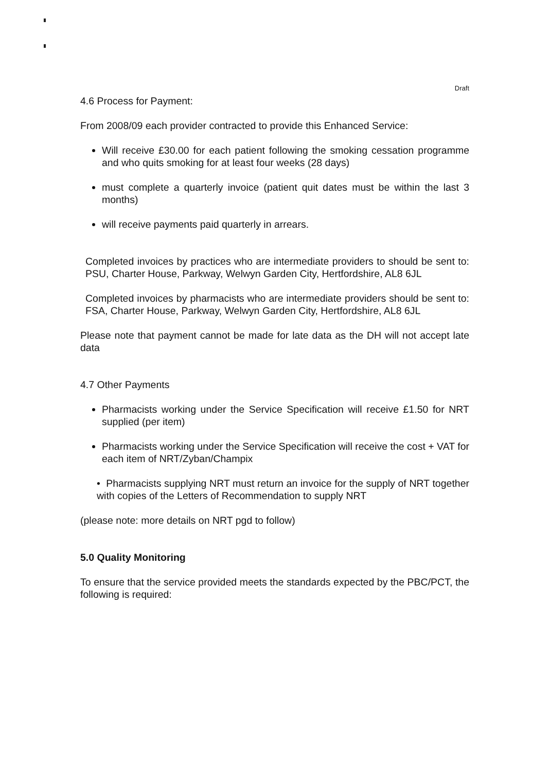Draft
4.6 Process for Payment:
From 2008/09 each provider contracted to provide this Enhanced Service:
Will receive £30.00 for each patient following the smoking cessation programme and who quits smoking for at least four weeks (28 days)
must complete a quarterly invoice (patient quit dates must be within the last 3 months)
will receive payments paid quarterly in arrears.
Completed invoices by practices who are intermediate providers to should be sent to: PSU, Charter House, Parkway, Welwyn Garden City, Hertfordshire, AL8 6JL
Completed invoices by pharmacists who are intermediate providers should be sent to: FSA, Charter House, Parkway, Welwyn Garden City, Hertfordshire, AL8 6JL
Please note that payment cannot be made for late data as the DH will not accept late data
4.7 Other Payments
Pharmacists working under the Service Specification will receive £1.50 for NRT supplied (per item)
Pharmacists working under the Service Specification will receive the cost + VAT for each item of NRT/Zyban/Champix
• Pharmacists supplying NRT must return an invoice for the supply of NRT together with copies of the Letters of Recommendation to supply NRT
(please note: more details on NRT pgd to follow)
5.0 Quality Monitoring
To ensure that the service provided meets the standards expected by the PBC/PCT, the following is required: